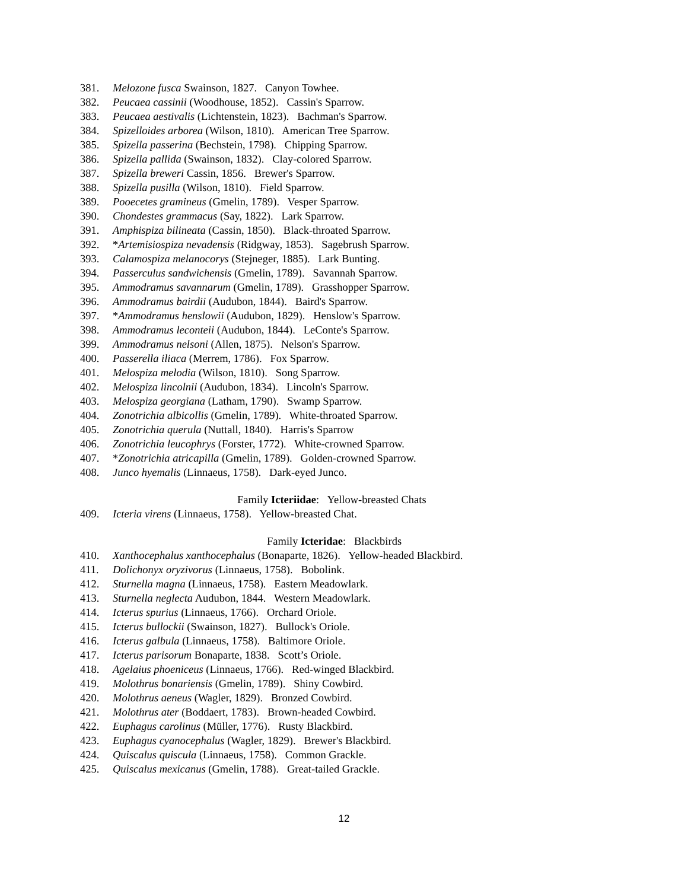381. Melozone fusca Swainson, 1827. Canyon Towhee.
382. Peucaea cassinii (Woodhouse, 1852). Cassin's Sparrow.
383. Peucaea aestivalis (Lichtenstein, 1823). Bachman's Sparrow.
384. Spizelloides arborea (Wilson, 1810). American Tree Sparrow.
385. Spizella passerina (Bechstein, 1798). Chipping Sparrow.
386. Spizella pallida (Swainson, 1832). Clay-colored Sparrow.
387. Spizella breweri Cassin, 1856. Brewer's Sparrow.
388. Spizella pusilla (Wilson, 1810). Field Sparrow.
389. Pooecetes gramineus (Gmelin, 1789). Vesper Sparrow.
390. Chondestes grammacus (Say, 1822). Lark Sparrow.
391. Amphispiza bilineata (Cassin, 1850). Black-throated Sparrow.
392. *Artemisiospiza nevadensis (Ridgway, 1853). Sagebrush Sparrow.
393. Calamospiza melanocorys (Stejneger, 1885). Lark Bunting.
394. Passerculus sandwichensis (Gmelin, 1789). Savannah Sparrow.
395. Ammodramus savannarum (Gmelin, 1789). Grasshopper Sparrow.
396. Ammodramus bairdii (Audubon, 1844). Baird's Sparrow.
397. *Ammodramus henslowii (Audubon, 1829). Henslow's Sparrow.
398. Ammodramus leconteii (Audubon, 1844). LeConte's Sparrow.
399. Ammodramus nelsoni (Allen, 1875). Nelson's Sparrow.
400. Passerella iliaca (Merrem, 1786). Fox Sparrow.
401. Melospiza melodia (Wilson, 1810). Song Sparrow.
402. Melospiza lincolnii (Audubon, 1834). Lincoln's Sparrow.
403. Melospiza georgiana (Latham, 1790). Swamp Sparrow.
404. Zonotrichia albicollis (Gmelin, 1789). White-throated Sparrow.
405. Zonotrichia querula (Nuttall, 1840). Harris's Sparrow
406. Zonotrichia leucophrys (Forster, 1772). White-crowned Sparrow.
407. *Zonotrichia atricapilla (Gmelin, 1789). Golden-crowned Sparrow.
408. Junco hyemalis (Linnaeus, 1758). Dark-eyed Junco.
Family Icteriidae: Yellow-breasted Chats
409. Icteria virens (Linnaeus, 1758). Yellow-breasted Chat.
Family Icteridae: Blackbirds
410. Xanthocephalus xanthocephalus (Bonaparte, 1826). Yellow-headed Blackbird.
411. Dolichonyx oryzivorus (Linnaeus, 1758). Bobolink.
412. Sturnella magna (Linnaeus, 1758). Eastern Meadowlark.
413. Sturnella neglecta Audubon, 1844. Western Meadowlark.
414. Icterus spurius (Linnaeus, 1766). Orchard Oriole.
415. Icterus bullockii (Swainson, 1827). Bullock's Oriole.
416. Icterus galbula (Linnaeus, 1758). Baltimore Oriole.
417. Icterus parisorum Bonaparte, 1838. Scott’s Oriole.
418. Agelaius phoeniceus (Linnaeus, 1766). Red-winged Blackbird.
419. Molothrus bonariensis (Gmelin, 1789). Shiny Cowbird.
420. Molothrus aeneus (Wagler, 1829). Bronzed Cowbird.
421. Molothrus ater (Boddaert, 1783). Brown-headed Cowbird.
422. Euphagus carolinus (Müller, 1776). Rusty Blackbird.
423. Euphagus cyanocephalus (Wagler, 1829). Brewer's Blackbird.
424. Quiscalus quiscula (Linnaeus, 1758). Common Grackle.
425. Quiscalus mexicanus (Gmelin, 1788). Great-tailed Grackle.
12